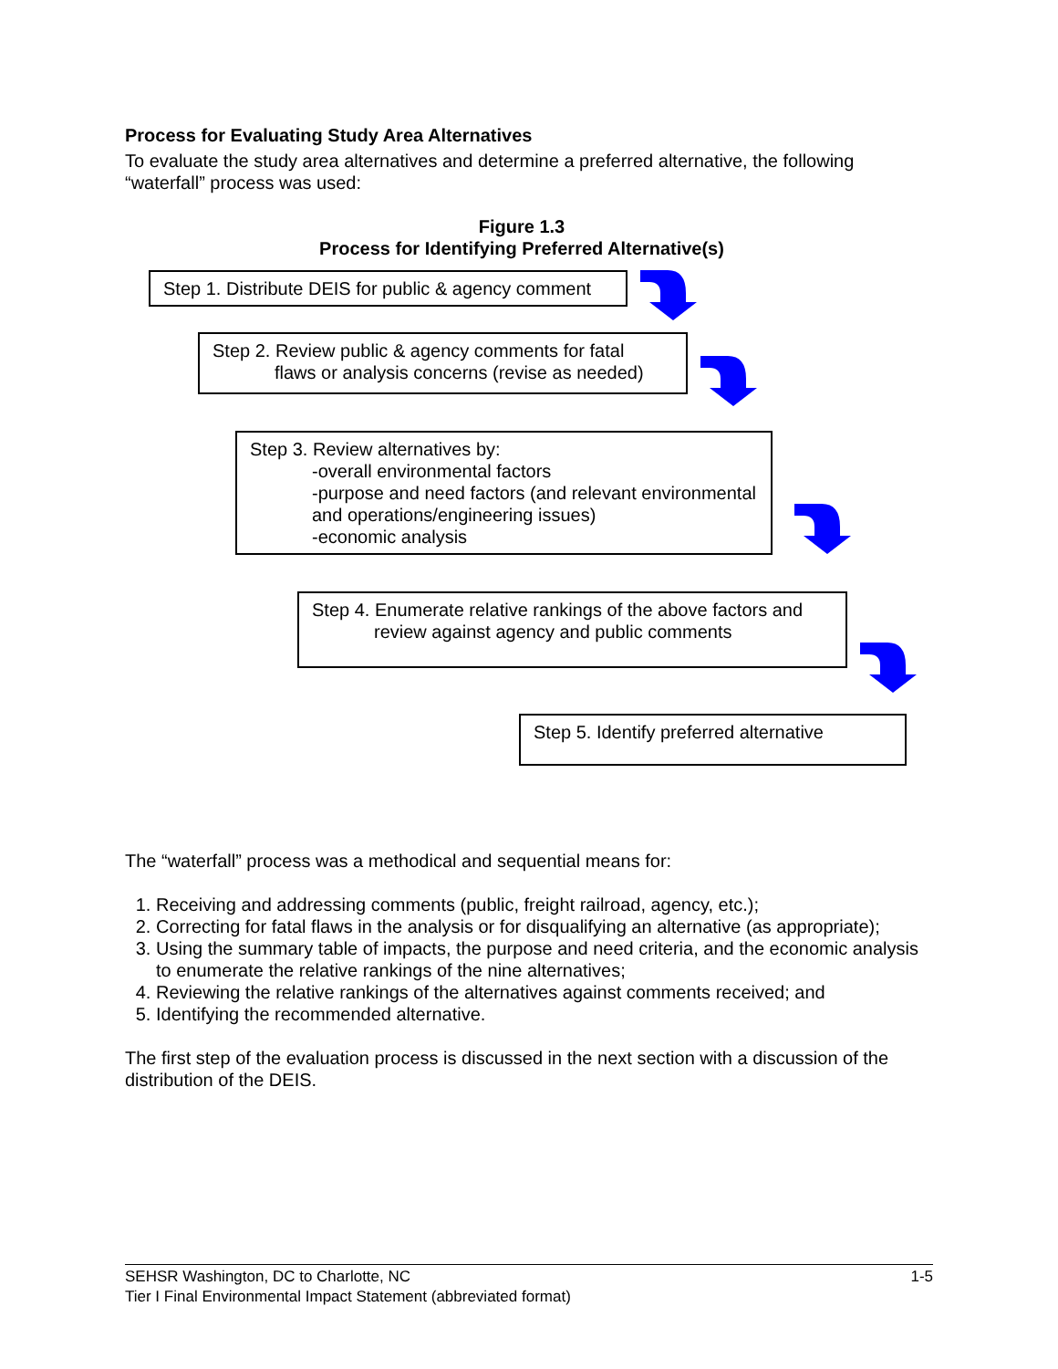Process for Evaluating Study Area Alternatives
To evaluate the study area alternatives and determine a preferred alternative, the following “waterfall” process was used:
Figure 1.3
Process for Identifying Preferred Alternative(s)
Step 1. Distribute DEIS for public & agency comment
Step 2. Review public & agency comments for fatal
flaws or analysis concerns (revise as needed)
Step 3. Review alternatives by:
-overall environmental factors
-purpose and need factors (and relevant environmental and operations/engineering issues)
-economic analysis
Step 4. Enumerate relative rankings of the above factors and
review against agency and public comments
Step 5. Identify preferred alternative
The “waterfall” process was a methodical and sequential means for:
1. Receiving and addressing comments (public, freight railroad, agency, etc.);
2. Correcting for fatal flaws in the analysis or for disqualifying an alternative (as appropriate);
3. Using the summary table of impacts, the purpose and need criteria, and the economic analysis to enumerate the relative rankings of the nine alternatives;
4. Reviewing the relative rankings of the alternatives against comments received; and
5. Identifying the recommended alternative.
The first step of the evaluation process is discussed in the next section with a discussion of the distribution of the DEIS.
SEHSR Washington, DC to Charlotte, NC 1-5
Tier I Final Environmental Impact Statement (abbreviated format)